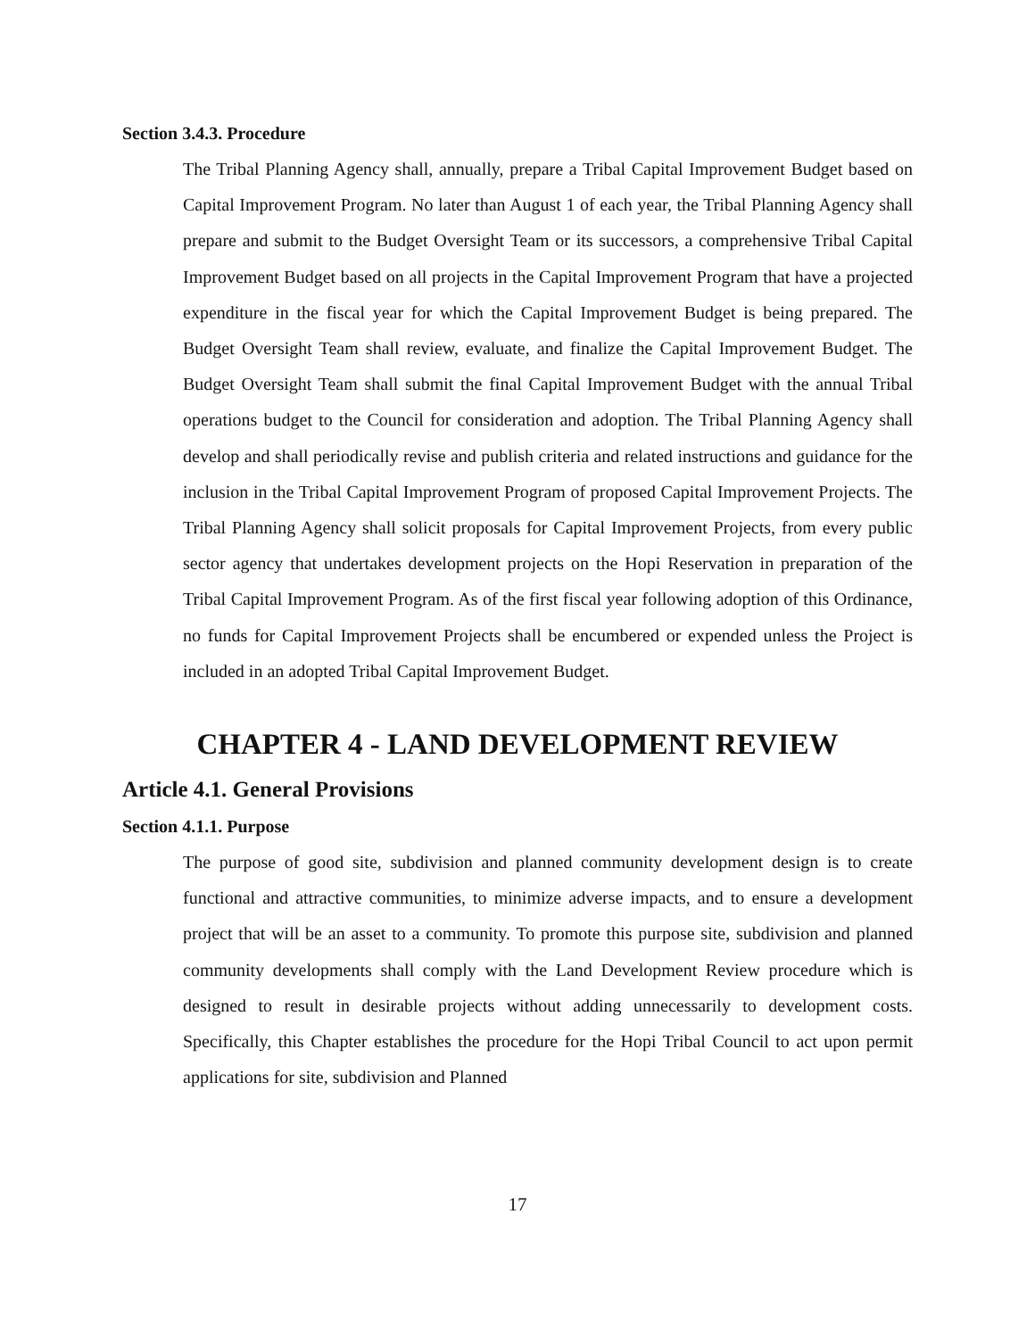Section 3.4.3. Procedure
The Tribal Planning Agency shall, annually, prepare a Tribal Capital Improvement Budget based on Capital Improvement Program. No later than August 1 of each year, the Tribal Planning Agency shall prepare and submit to the Budget Oversight Team or its successors, a comprehensive Tribal Capital Improvement Budget based on all projects in the Capital Improvement Program that have a projected expenditure in the fiscal year for which the Capital Improvement Budget is being prepared. The Budget Oversight Team shall review, evaluate, and finalize the Capital Improvement Budget. The Budget Oversight Team shall submit the final Capital Improvement Budget with the annual Tribal operations budget to the Council for consideration and adoption. The Tribal Planning Agency shall develop and shall periodically revise and publish criteria and related instructions and guidance for the inclusion in the Tribal Capital Improvement Program of proposed Capital Improvement Projects. The Tribal Planning Agency shall solicit proposals for Capital Improvement Projects, from every public sector agency that undertakes development projects on the Hopi Reservation in preparation of the Tribal Capital Improvement Program. As of the first fiscal year following adoption of this Ordinance, no funds for Capital Improvement Projects shall be encumbered or expended unless the Project is included in an adopted Tribal Capital Improvement Budget.
CHAPTER 4 - LAND DEVELOPMENT REVIEW
Article 4.1. General Provisions
Section 4.1.1. Purpose
The purpose of good site, subdivision and planned community development design is to create functional and attractive communities, to minimize adverse impacts, and to ensure a development project that will be an asset to a community. To promote this purpose site, subdivision and planned community developments shall comply with the Land Development Review procedure which is designed to result in desirable projects without adding unnecessarily to development costs. Specifically, this Chapter establishes the procedure for the Hopi Tribal Council to act upon permit applications for site, subdivision and Planned
17